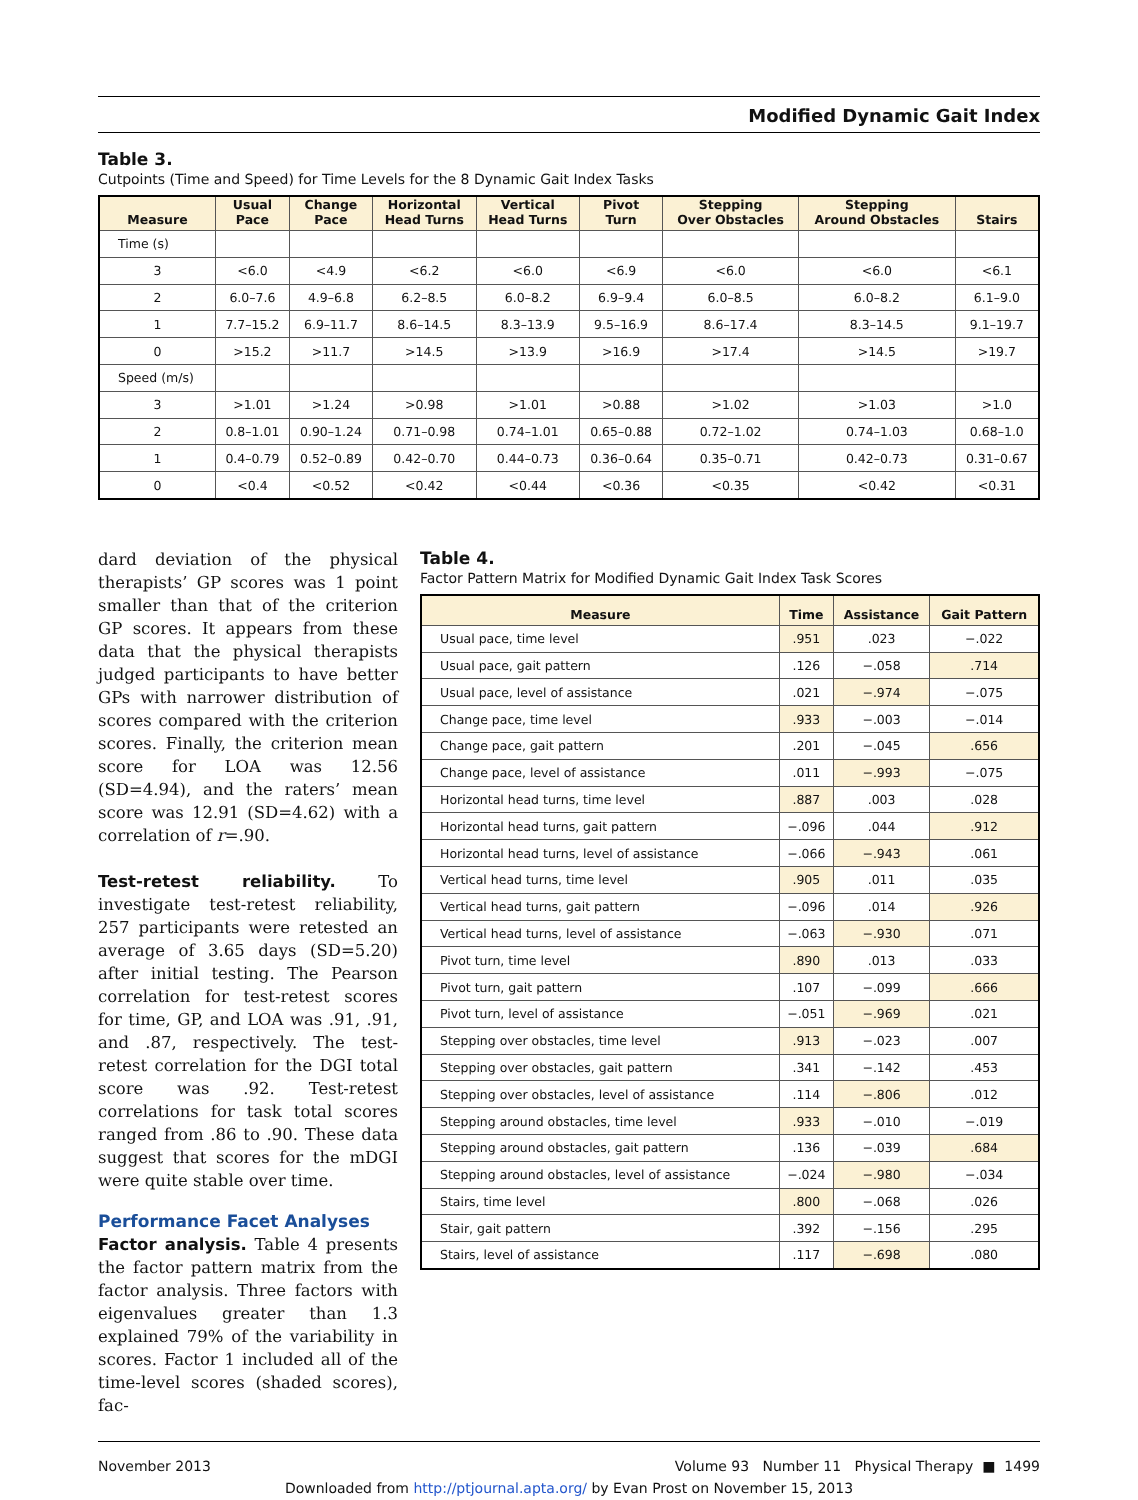Modified Dynamic Gait Index
Table 3.
Cutpoints (Time and Speed) for Time Levels for the 8 Dynamic Gait Index Tasks
| Measure | Usual Pace | Change Pace | Horizontal Head Turns | Vertical Head Turns | Pivot Turn | Stepping Over Obstacles | Stepping Around Obstacles | Stairs |
| --- | --- | --- | --- | --- | --- | --- | --- | --- |
| Time (s) | | | | | | | | |
| 3 | <6.0 | <4.9 | <6.2 | <6.0 | <6.9 | <6.0 | <6.0 | <6.1 |
| 2 | 6.0–7.6 | 4.9–6.8 | 6.2–8.5 | 6.0–8.2 | 6.9–9.4 | 6.0–8.5 | 6.0–8.2 | 6.1–9.0 |
| 1 | 7.7–15.2 | 6.9–11.7 | 8.6–14.5 | 8.3–13.9 | 9.5–16.9 | 8.6–17.4 | 8.3–14.5 | 9.1–19.7 |
| 0 | >15.2 | >11.7 | >14.5 | >13.9 | >16.9 | >17.4 | >14.5 | >19.7 |
| Speed (m/s) | | | | | | | | |
| 3 | >1.01 | >1.24 | >0.98 | >1.01 | >0.88 | >1.02 | >1.03 | >1.0 |
| 2 | 0.8–1.01 | 0.90–1.24 | 0.71–0.98 | 0.74–1.01 | 0.65–0.88 | 0.72–1.02 | 0.74–1.03 | 0.68–1.0 |
| 1 | 0.4–0.79 | 0.52–0.89 | 0.42–0.70 | 0.44–0.73 | 0.36–0.64 | 0.35–0.71 | 0.42–0.73 | 0.31–0.67 |
| 0 | <0.4 | <0.52 | <0.42 | <0.44 | <0.36 | <0.35 | <0.42 | <0.31 |
dard deviation of the physical therapists’ GP scores was 1 point smaller than that of the criterion GP scores. It appears from these data that the physical therapists judged participants to have better GPs with narrower distribution of scores compared with the criterion scores. Finally, the criterion mean score for LOA was 12.56 (SD=4.94), and the raters’ mean score was 12.91 (SD=4.62) with a correlation of r=.90.
Test-retest reliability. To investigate test-retest reliability, 257 participants were retested an average of 3.65 days (SD=5.20) after initial testing. The Pearson correlation for test-retest scores for time, GP, and LOA was .91, .91, and .87, respectively. The test-retest correlation for the DGI total score was .92. Test-retest correlations for task total scores ranged from .86 to .90. These data suggest that scores for the mDGI were quite stable over time.
Performance Facet Analyses
Factor analysis. Table 4 presents the factor pattern matrix from the factor analysis. Three factors with eigenvalues greater than 1.3 explained 79% of the variability in scores. Factor 1 included all of the time-level scores (shaded scores), fac-
Table 4.
Factor Pattern Matrix for Modified Dynamic Gait Index Task Scores
| Measure | Time | Assistance | Gait Pattern |
| --- | --- | --- | --- |
| Usual pace, time level | .951 | .023 | −.022 |
| Usual pace, gait pattern | .126 | −.058 | .714 |
| Usual pace, level of assistance | .021 | −.974 | −.075 |
| Change pace, time level | .933 | −.003 | −.014 |
| Change pace, gait pattern | .201 | −.045 | .656 |
| Change pace, level of assistance | .011 | −.993 | −.075 |
| Horizontal head turns, time level | .887 | .003 | .028 |
| Horizontal head turns, gait pattern | −.096 | .044 | .912 |
| Horizontal head turns, level of assistance | −.066 | −.943 | .061 |
| Vertical head turns, time level | .905 | .011 | .035 |
| Vertical head turns, gait pattern | −.096 | .014 | .926 |
| Vertical head turns, level of assistance | −.063 | −.930 | .071 |
| Pivot turn, time level | .890 | .013 | .033 |
| Pivot turn, gait pattern | .107 | −.099 | .666 |
| Pivot turn, level of assistance | −.051 | −.969 | .021 |
| Stepping over obstacles, time level | .913 | −.023 | .007 |
| Stepping over obstacles, gait pattern | .341 | −.142 | .453 |
| Stepping over obstacles, level of assistance | .114 | −.806 | .012 |
| Stepping around obstacles, time level | .933 | −.010 | −.019 |
| Stepping around obstacles, gait pattern | .136 | −.039 | .684 |
| Stepping around obstacles, level of assistance | −.024 | −.980 | −.034 |
| Stairs, time level | .800 | −.068 | .026 |
| Stair, gait pattern | .392 | −.156 | .295 |
| Stairs, level of assistance | .117 | −.698 | .080 |
November 2013 Volume 93 Number 11 Physical Therapy ■ 1499
Downloaded from http://ptjournal.apta.org/ by Evan Prost on November 15, 2013